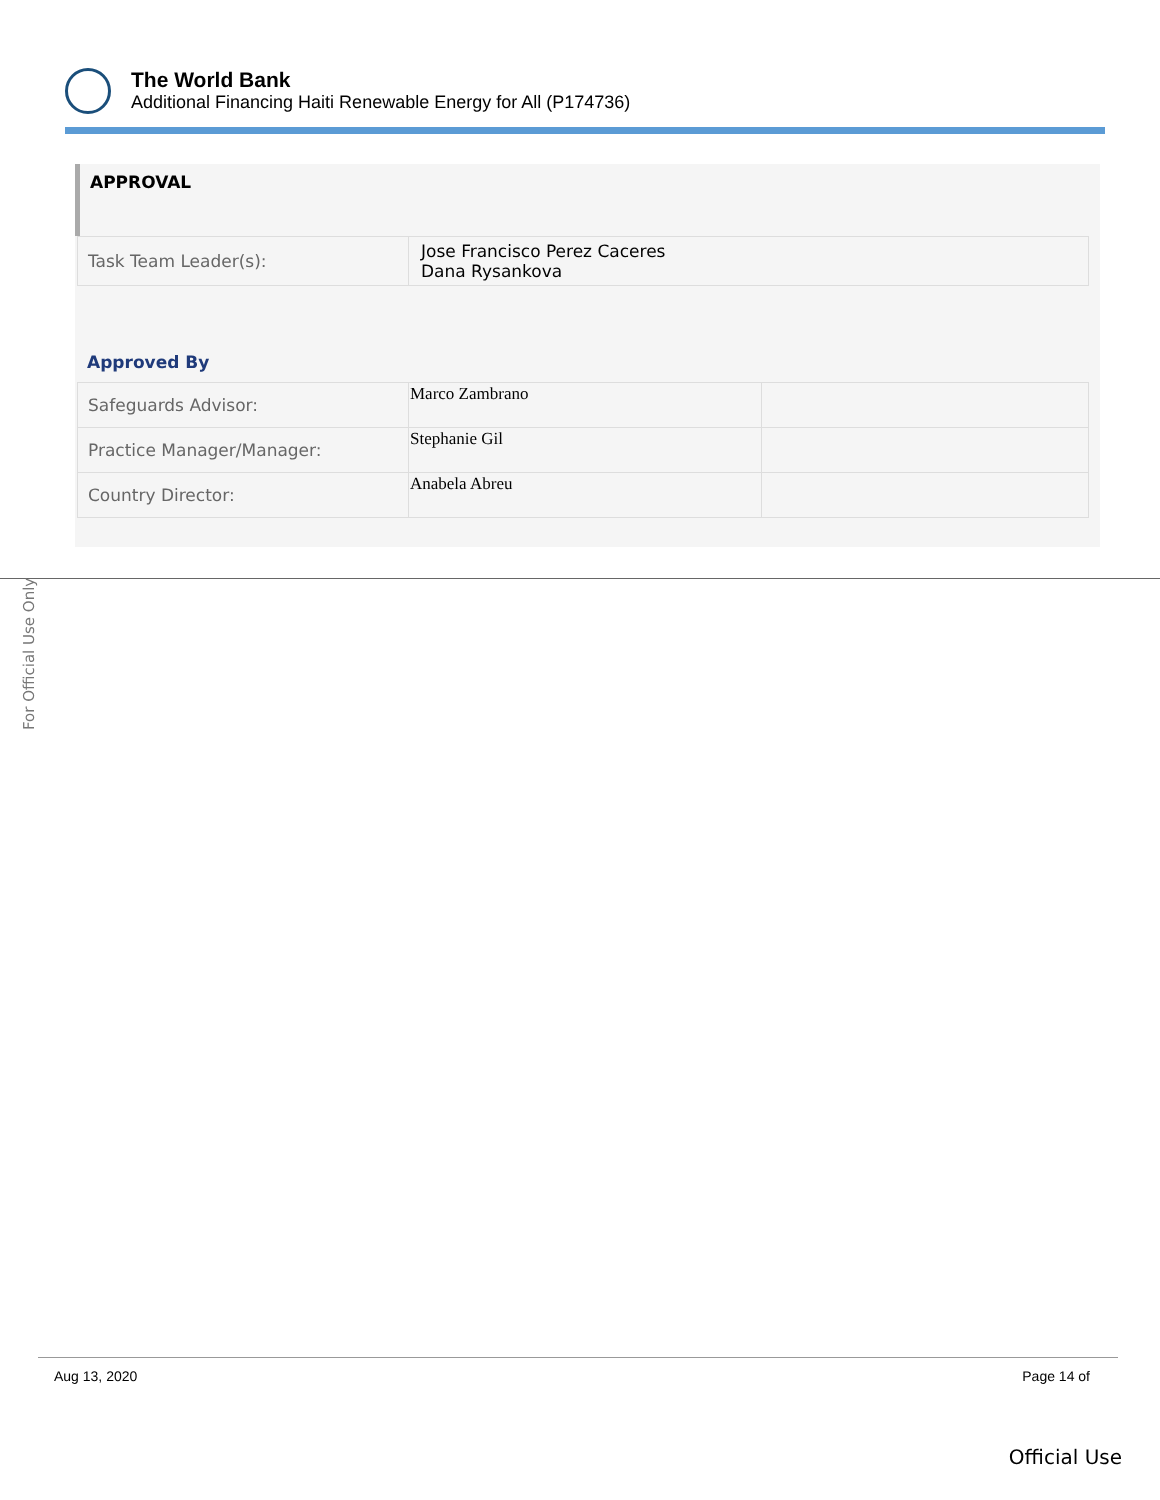The World Bank
Additional Financing Haiti Renewable Energy for All (P174736)
APPROVAL
| Task Team Leader(s): | Jose Francisco Perez Caceres Dana Rysankova |
Approved By
| Safeguards Advisor: | Marco Zambrano | |
| Practice Manager/Manager: | Stephanie Gil | |
| Country Director: | Anabela Abreu | |
For Official Use Only
Aug 13, 2020 Page 14 of
Official Use